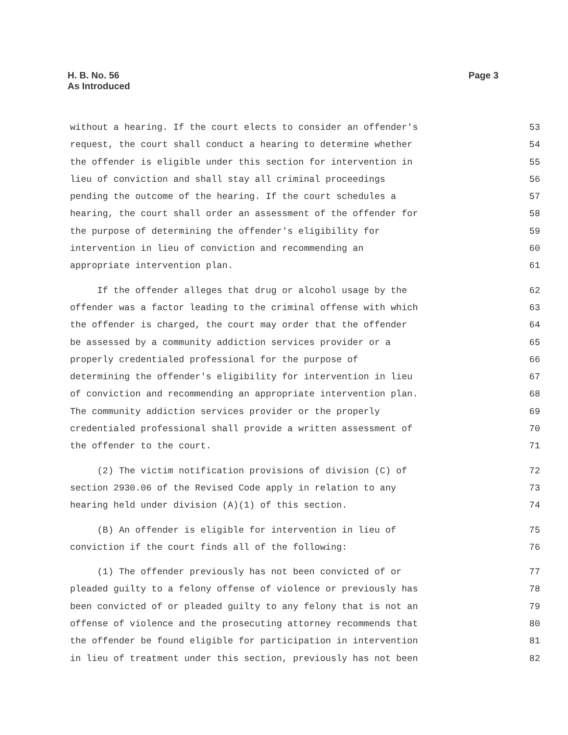H. B. No. 56
As Introduced
Page 3
without a hearing. If the court elects to consider an offender's 53
request, the court shall conduct a hearing to determine whether 54
the offender is eligible under this section for intervention in 55
lieu of conviction and shall stay all criminal proceedings 56
pending the outcome of the hearing. If the court schedules a 57
hearing, the court shall order an assessment of the offender for 58
the purpose of determining the offender's eligibility for 59
intervention in lieu of conviction and recommending an 60
appropriate intervention plan. 61
If the offender alleges that drug or alcohol usage by the 62
offender was a factor leading to the criminal offense with which 63
the offender is charged, the court may order that the offender 64
be assessed by a community addiction services provider or a 65
properly credentialed professional for the purpose of 66
determining the offender's eligibility for intervention in lieu 67
of conviction and recommending an appropriate intervention plan. 68
The community addiction services provider or the properly 69
credentialed professional shall provide a written assessment of 70
the offender to the court. 71
(2) The victim notification provisions of division (C) of 72
section 2930.06 of the Revised Code apply in relation to any 73
hearing held under division (A)(1) of this section. 74
(B) An offender is eligible for intervention in lieu of 75
conviction if the court finds all of the following: 76
(1) The offender previously has not been convicted of or 77
pleaded guilty to a felony offense of violence or previously has 78
been convicted of or pleaded guilty to any felony that is not an 79
offense of violence and the prosecuting attorney recommends that 80
the offender be found eligible for participation in intervention 81
in lieu of treatment under this section, previously has not been 82